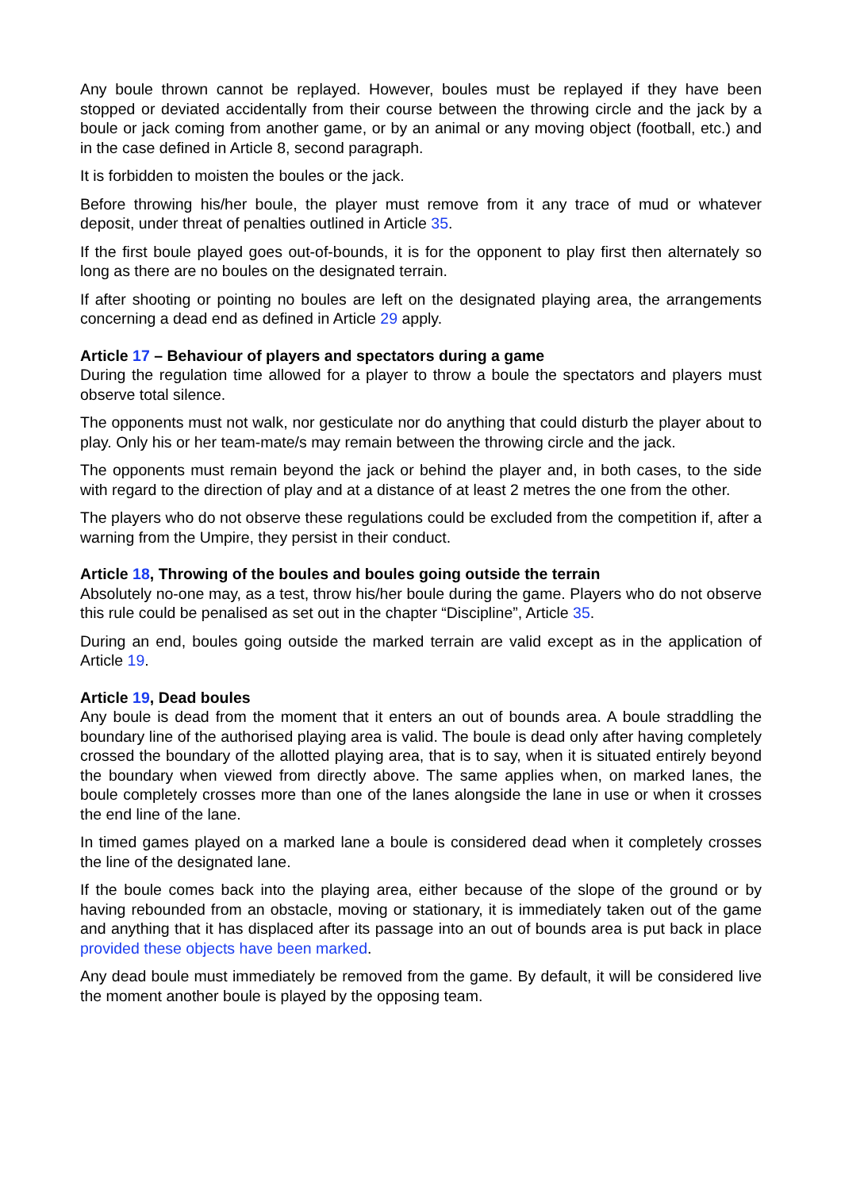Any boule thrown cannot be replayed. However, boules must be replayed if they have been stopped or deviated accidentally from their course between the throwing circle and the jack by a boule or jack coming from another game, or by an animal or any moving object (football, etc.) and in the case defined in Article 8, second paragraph.
It is forbidden to moisten the boules or the jack.
Before throwing his/her boule, the player must remove from it any trace of mud or whatever deposit, under threat of penalties outlined in Article 35.
If the first boule played goes out-of-bounds, it is for the opponent to play first then alternately so long as there are no boules on the designated terrain.
If after shooting or pointing no boules are left on the designated playing area, the arrangements concerning a dead end as defined in Article 29 apply.
Article 17 – Behaviour of players and spectators during a game
During the regulation time allowed for a player to throw a boule the spectators and players must observe total silence.
The opponents must not walk, nor gesticulate nor do anything that could disturb the player about to play. Only his or her team-mate/s may remain between the throwing circle and the jack.
The opponents must remain beyond the jack or behind the player and, in both cases, to the side with regard to the direction of play and at a distance of at least 2 metres the one from the other.
The players who do not observe these regulations could be excluded from the competition if, after a warning from the Umpire, they persist in their conduct.
Article 18, Throwing of the boules and boules going outside the terrain
Absolutely no-one may, as a test, throw his/her boule during the game. Players who do not observe this rule could be penalised as set out in the chapter “Discipline”, Article 35.
During an end, boules going outside the marked terrain are valid except as in the application of Article 19.
Article 19, Dead boules
Any boule is dead from the moment that it enters an out of bounds area. A boule straddling the boundary line of the authorised playing area is valid. The boule is dead only after having completely crossed the boundary of the allotted playing area, that is to say, when it is situated entirely beyond the boundary when viewed from directly above. The same applies when, on marked lanes, the boule completely crosses more than one of the lanes alongside the lane in use or when it crosses the end line of the lane.
In timed games played on a marked lane a boule is considered dead when it completely crosses the line of the designated lane.
If the boule comes back into the playing area, either because of the slope of the ground or by having rebounded from an obstacle, moving or stationary, it is immediately taken out of the game and anything that it has displaced after its passage into an out of bounds area is put back in place provided these objects have been marked.
Any dead boule must immediately be removed from the game. By default, it will be considered live the moment another boule is played by the opposing team.